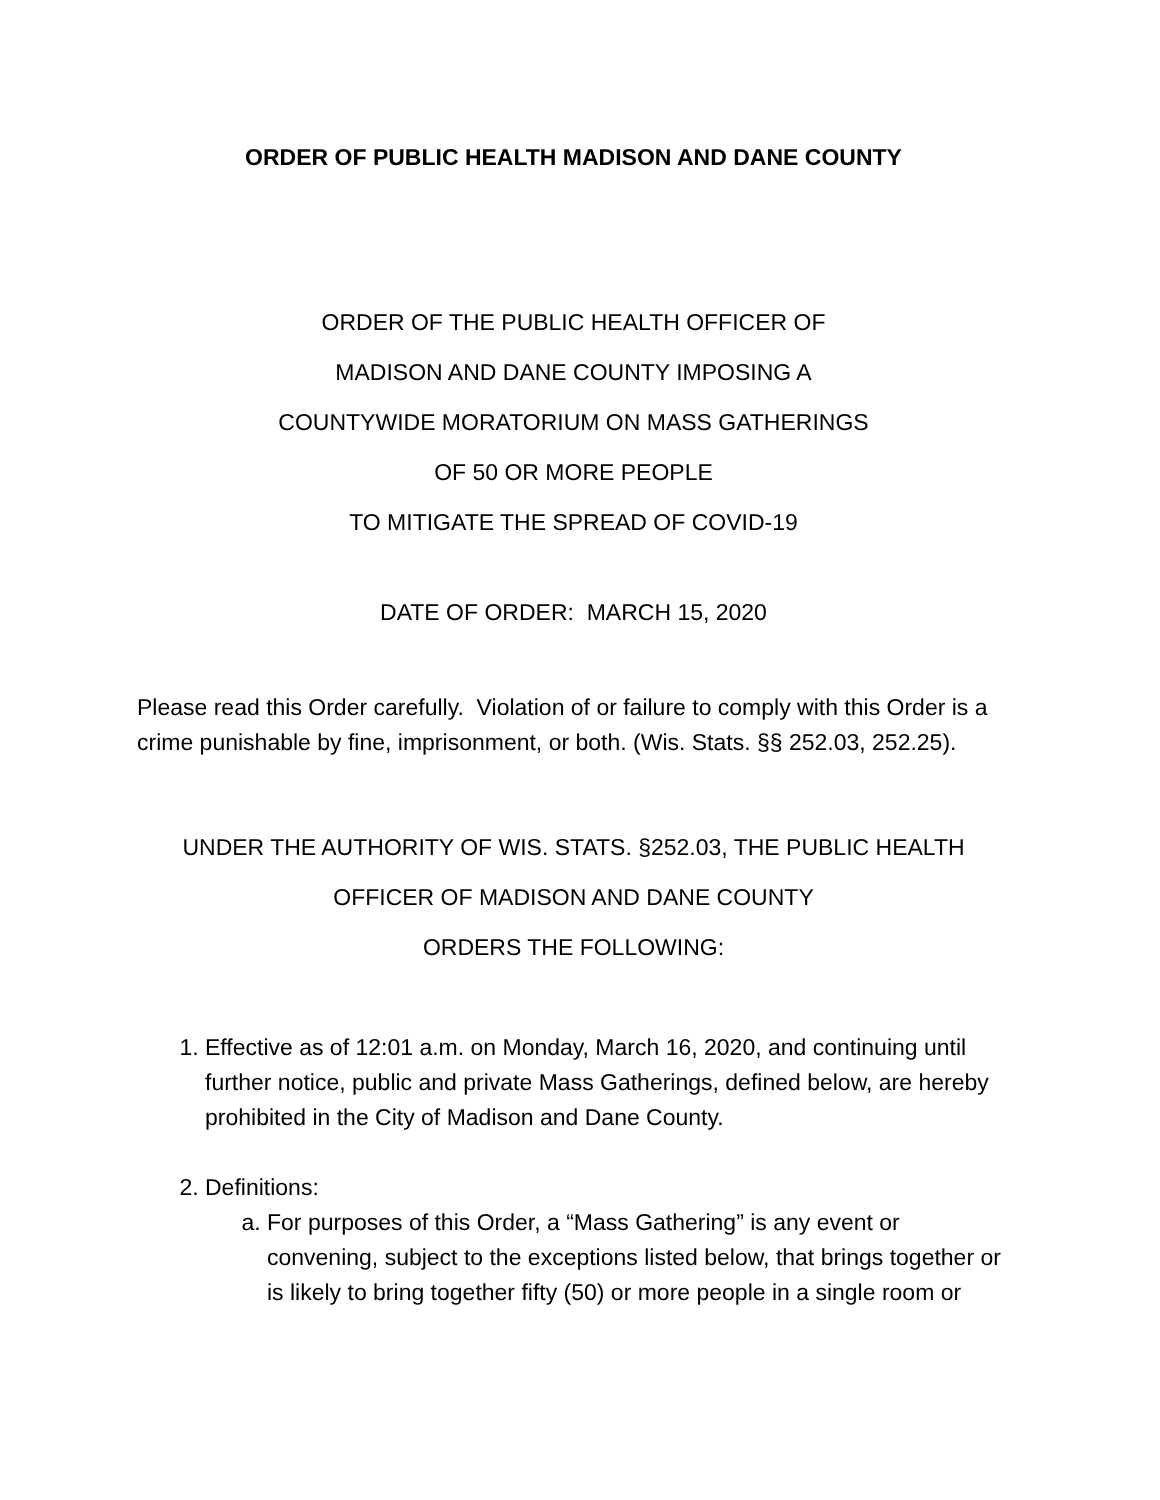ORDER OF PUBLIC HEALTH MADISON AND DANE COUNTY
ORDER OF THE PUBLIC HEALTH OFFICER OF
MADISON AND DANE COUNTY IMPOSING A
COUNTYWIDE MORATORIUM ON MASS GATHERINGS
OF 50 OR MORE PEOPLE
TO MITIGATE THE SPREAD OF COVID-19
DATE OF ORDER: MARCH 15, 2020
Please read this Order carefully. Violation of or failure to comply with this Order is a crime punishable by fine, imprisonment, or both. (Wis. Stats. §§ 252.03, 252.25).
UNDER THE AUTHORITY OF WIS. STATS. §252.03, THE PUBLIC HEALTH
OFFICER OF MADISON AND DANE COUNTY
ORDERS THE FOLLOWING:
1. Effective as of 12:01 a.m. on Monday, March 16, 2020, and continuing until further notice, public and private Mass Gatherings, defined below, are hereby prohibited in the City of Madison and Dane County.
2. Definitions:
a. For purposes of this Order, a “Mass Gathering” is any event or convening, subject to the exceptions listed below, that brings together or is likely to bring together fifty (50) or more people in a single room or